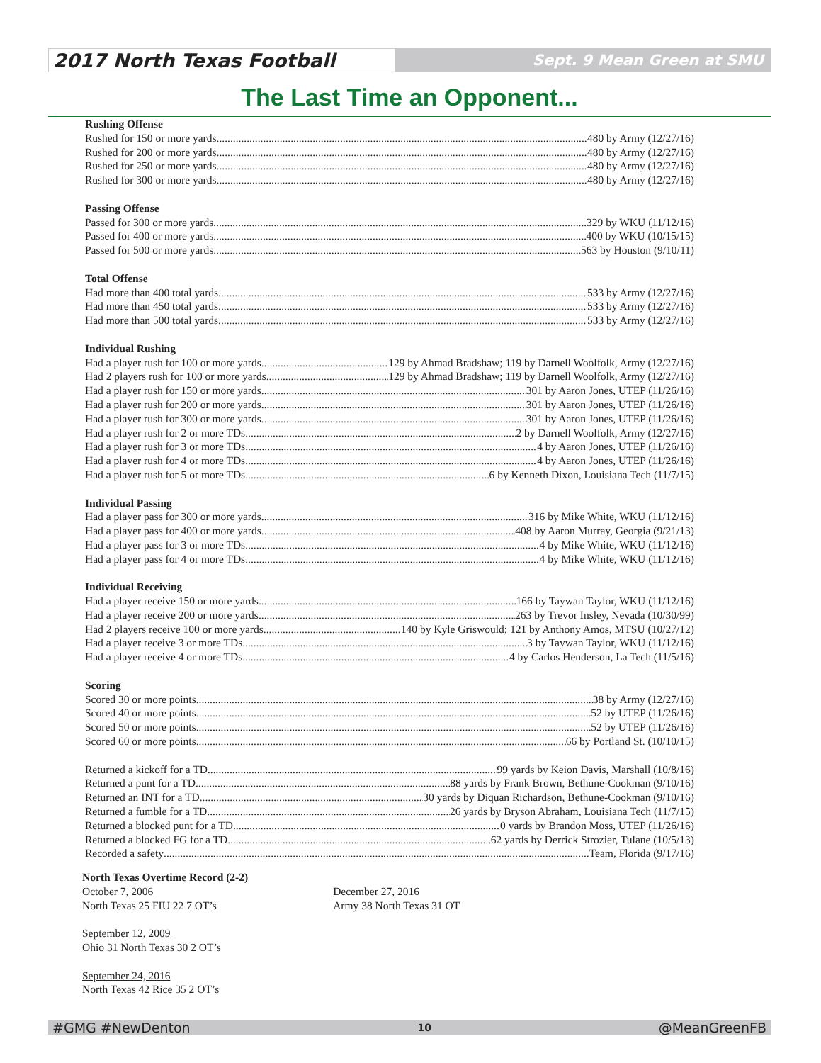2017 North Texas Football
Sept. 9 Mean Green at SMU
The Last Time an Opponent...
Rushing Offense
Rushed for 150 or more yards 480 by Army (12/27/16)
Rushed for 200 or more yards 480 by Army (12/27/16)
Rushed for 250 or more yards 480 by Army (12/27/16)
Rushed for 300 or more yards 480 by Army (12/27/16)
Passing Offense
Passed for 300 or more yards 329 by WKU (11/12/16)
Passed for 400 or more yards 400 by WKU (10/15/15)
Passed for 500 or more yards 563 by Houston (9/10/11)
Total Offense
Had more than 400 total yards 533 by Army (12/27/16)
Had more than 450 total yards 533 by Army (12/27/16)
Had more than 500 total yards 533 by Army (12/27/16)
Individual Rushing
Had a player rush for 100 or more yards 129 by Ahmad Bradshaw; 119 by Darnell Woolfolk, Army (12/27/16)
Had 2 players rush for 100 or more yards 129 by Ahmad Bradshaw; 119 by Darnell Woolfolk, Army (12/27/16)
Had a player rush for 150 or more yards 301 by Aaron Jones, UTEP (11/26/16)
Had a player rush for 200 or more yards 301 by Aaron Jones, UTEP (11/26/16)
Had a player rush for 300 or more yards 301 by Aaron Jones, UTEP (11/26/16)
Had a player rush for 2 or more TDs 2 by Darnell Woolfolk, Army (12/27/16)
Had a player rush for 3 or more TDs 4 by Aaron Jones, UTEP (11/26/16)
Had a player rush for 4 or more TDs 4 by Aaron Jones, UTEP (11/26/16)
Had a player rush for 5 or more TDs 6 by Kenneth Dixon, Louisiana Tech (11/7/15)
Individual Passing
Had a player pass for 300 or more yards 316 by Mike White, WKU (11/12/16)
Had a player pass for 400 or more yards 408 by Aaron Murray, Georgia (9/21/13)
Had a player pass for 3 or more TDs 4 by Mike White, WKU (11/12/16)
Had a player pass for 4 or more TDs 4 by Mike White, WKU (11/12/16)
Individual Receiving
Had a player receive 150 or more yards 166 by Taywan Taylor, WKU (11/12/16)
Had a player receive 200 or more yards 263 by Trevor Insley, Nevada (10/30/99)
Had 2 players receive 100 or more yards 140 by Kyle Griswould; 121 by Anthony Amos, MTSU (10/27/12)
Had a player receive 3 or more TDs 3 by Taywan Taylor, WKU (11/12/16)
Had a player receive 4 or more TDs 4 by Carlos Henderson, La Tech (11/5/16)
Scoring
Scored 30 or more points 38 by Army (12/27/16)
Scored 40 or more points 52 by UTEP (11/26/16)
Scored 50 or more points 52 by UTEP (11/26/16)
Scored 60 or more points 66 by Portland St. (10/10/15)
Returned a kickoff for a TD 99 yards by Keion Davis, Marshall (10/8/16)
Returned a punt for a TD 88 yards by Frank Brown, Bethune-Cookman (9/10/16)
Returned an INT for a TD 30 yards by Diquan Richardson, Bethune-Cookman (9/10/16)
Returned a fumble for a TD 26 yards by Bryson Abraham, Louisiana Tech (11/7/15)
Returned a blocked punt for a TD 0 yards by Brandon Moss, UTEP (11/26/16)
Returned a blocked FG for a TD 62 yards by Derrick Strozier, Tulane (10/5/13)
Recorded a safety Team, Florida (9/17/16)
North Texas Overtime Record (2-2)
October 7, 2006
North Texas 25 FIU 22 7 OT’s
September 12, 2009
Ohio 31 North Texas 30 2 OT’s
September 24, 2016
North Texas 42 Rice 35 2 OT’s
December 27, 2016
Army 38 North Texas 31 OT
#GMG #NewDenton 10 @MeanGreenFB